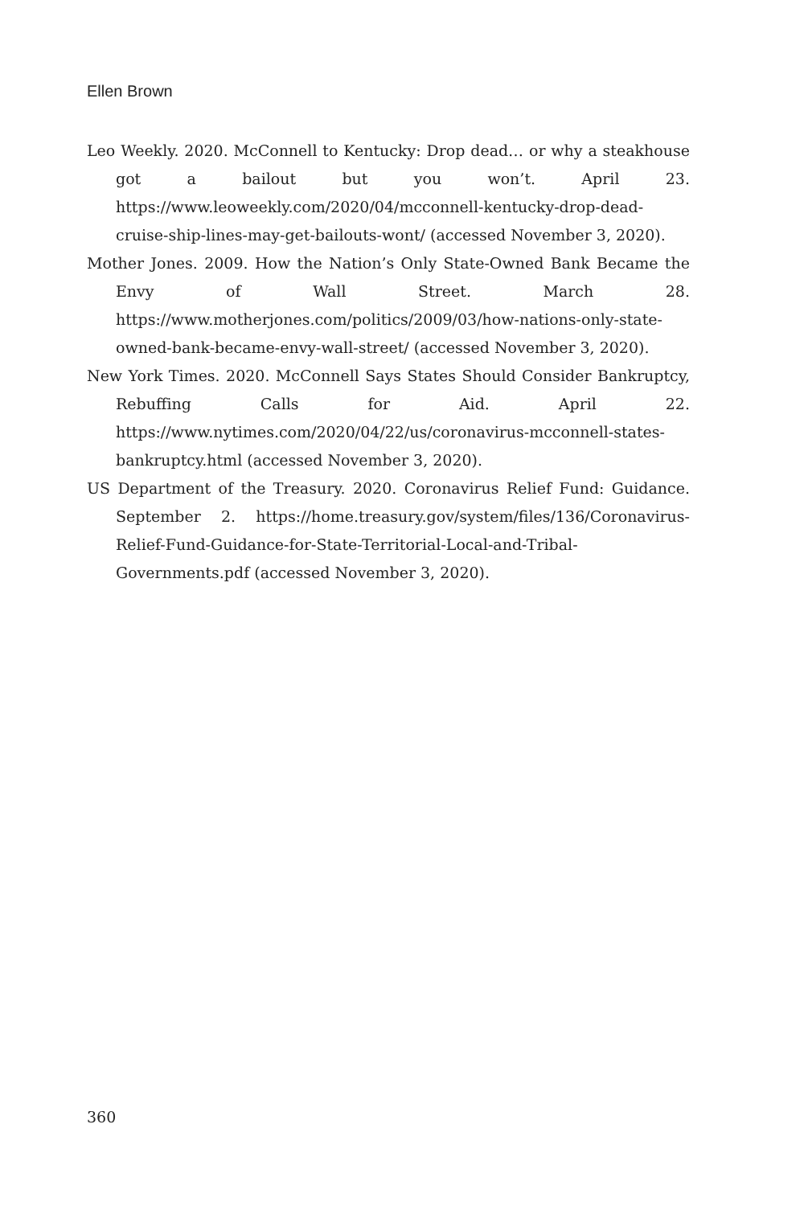Ellen Brown
Leo Weekly. 2020. McConnell to Kentucky: Drop dead… or why a steak­house got a bailout but you won’t. April 23. https://www.leoweekly.com/2020/04/mcconnell-kentucky-drop-dead-cruise-ship-lines-may-get-bailouts-wont/ (accessed November 3, 2020).
Mother Jones. 2009. How the Nation’s Only State-Owned Bank Became the Envy of Wall Street. March 28. https://www.motherjones.com/politics/2009/03/how-nations-only-state-owned-bank-became-envy-wall-street/ (accessed November 3, 2020).
New York Times. 2020. McConnell Says States Should Consider Bankruptcy, Rebuffing Calls for Aid. April 22. https://www.nytimes.com/2020/04/22/us/coronavirus-mcconnell-states-bankruptcy.html (accessed November 3, 2020).
US Department of the Treasury. 2020. Coronavirus Relief Fund: Guidance. September 2. https://home.treasury.gov/system/files/136/Coronavirus-Relief-Fund-Guidance-for-State-Territorial-Local-and-Tribal-Governments.pdf (accessed November 3, 2020).
360